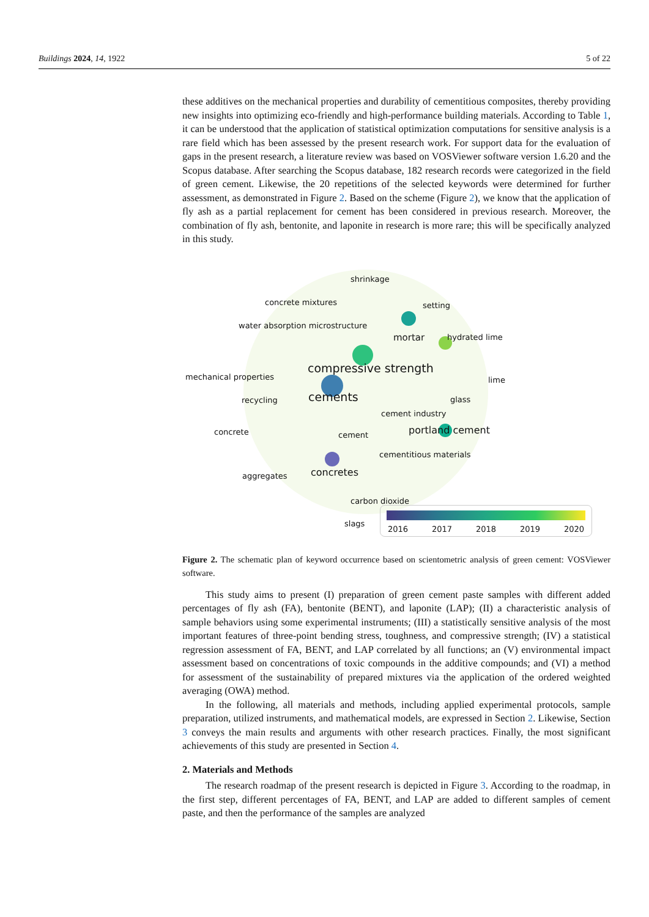Buildings 2024, 14, 1922 5 of 22
these additives on the mechanical properties and durability of cementitious composites, thereby providing new insights into optimizing eco-friendly and high-performance building materials. According to Table 1, it can be understood that the application of statistical optimization computations for sensitive analysis is a rare field which has been assessed by the present research work. For support data for the evaluation of gaps in the present research, a literature review was based on VOSViewer software version 1.6.20 and the Scopus database. After searching the Scopus database, 182 research records were categorized in the field of green cement. Likewise, the 20 repetitions of the selected keywords were determined for further assessment, as demonstrated in Figure 2. Based on the scheme (Figure 2), we know that the application of fly ash as a partial replacement for cement has been considered in previous research. Moreover, the combination of fly ash, bentonite, and laponite in research is more rare; this will be specifically analyzed in this study.
shrinkage
concrete mixtures setting
water absorption microstructure
mortar hydrated lime
compressive strength mechanical properties lime
recycling cements glass
cement industry
concrete cement portland cement
cementitious materials
aggregates concretes
carbon dioxide
slags
2016 2017 2018 2019 2020
Figure 2. The schematic plan of keyword occurrence based on scientometric analysis of green cement: VOSViewer software.
This study aims to present (I) preparation of green cement paste samples with different added percentages of fly ash (FA), bentonite (BENT), and laponite (LAP); (II) a characteristic analysis of sample behaviors using some experimental instruments; (III) a statistically sensitive analysis of the most important features of three-point bending stress, toughness, and compressive strength; (IV) a statistical regression assessment of FA, BENT, and LAP correlated by all functions; an (V) environmental impact assessment based on concentrations of toxic compounds in the additive compounds; and (VI) a method for assessment of the sustainability of prepared mixtures via the application of the ordered weighted averaging (OWA) method.
In the following, all materials and methods, including applied experimental protocols, sample preparation, utilized instruments, and mathematical models, are expressed in Section 2. Likewise, Section 3 conveys the main results and arguments with other research practices. Finally, the most significant achievements of this study are presented in Section 4.
2. Materials and Methods
The research roadmap of the present research is depicted in Figure 3. According to the roadmap, in the first step, different percentages of FA, BENT, and LAP are added to different samples of cement paste, and then the performance of the samples are analyzed